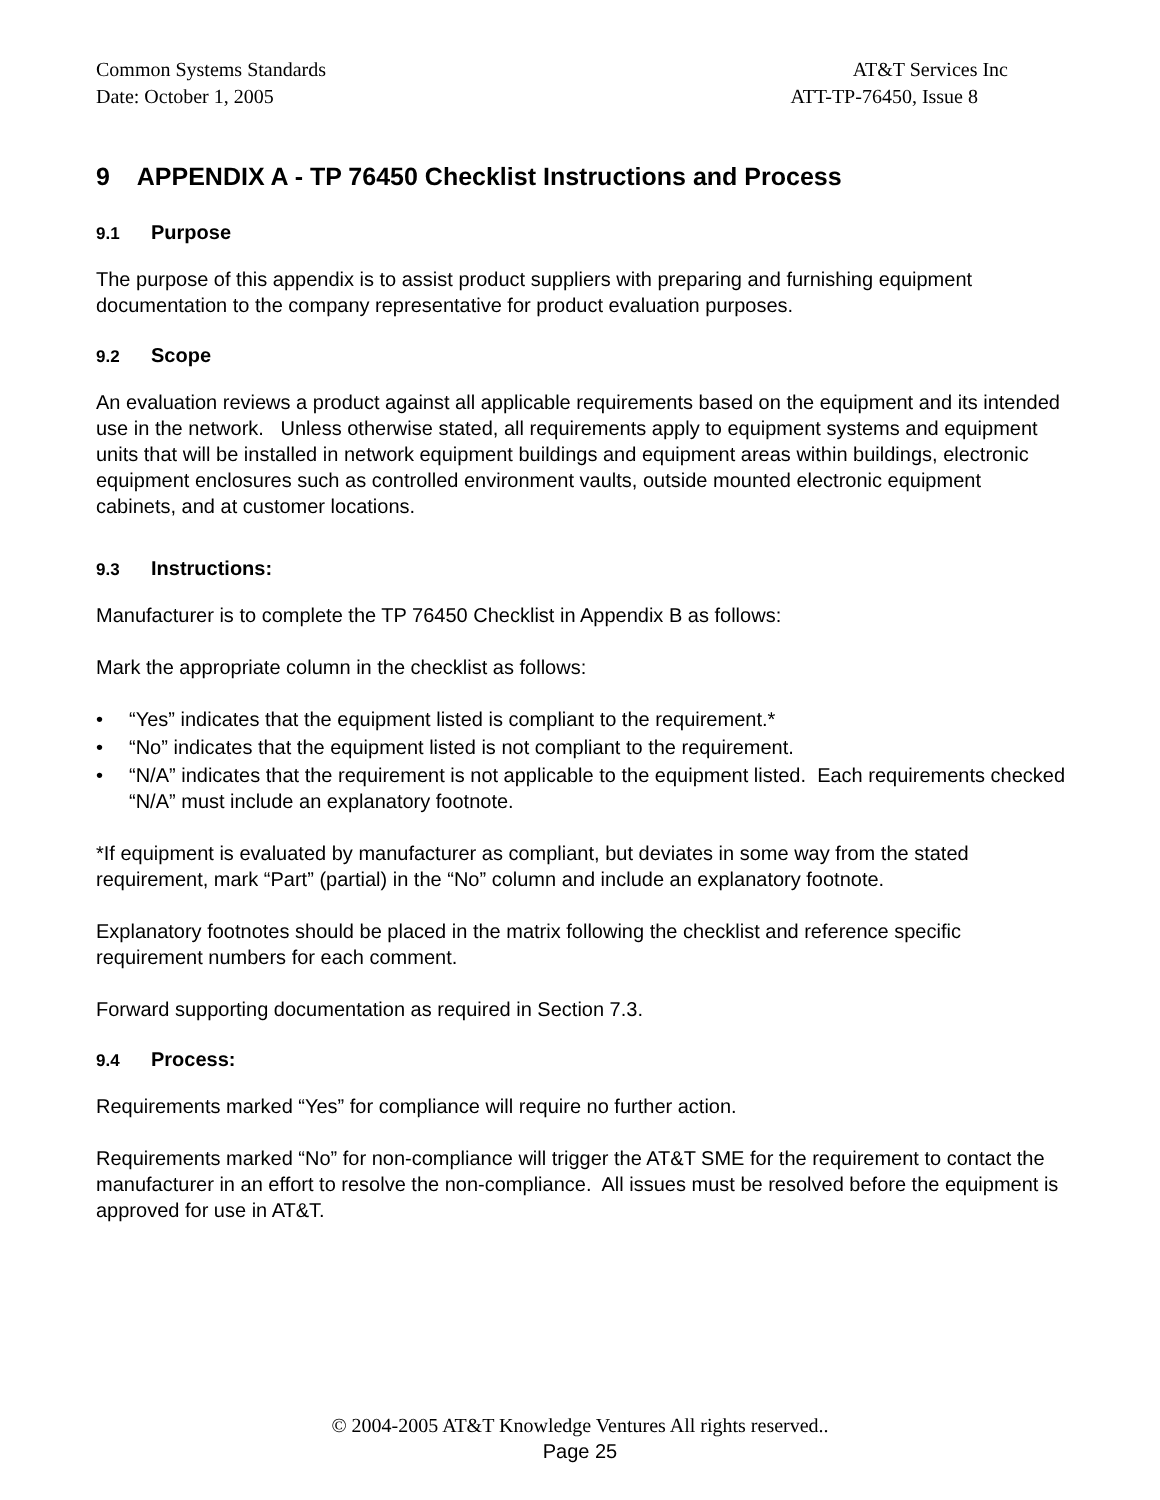Common Systems Standards AT&T Services Inc
Date: October 1, 2005 ATT-TP-76450, Issue 8
9 APPENDIX A - TP 76450 Checklist Instructions and Process
9.1 Purpose
The purpose of this appendix is to assist product suppliers with preparing and furnishing equipment documentation to the company representative for product evaluation purposes.
9.2 Scope
An evaluation reviews a product against all applicable requirements based on the equipment and its intended use in the network. Unless otherwise stated, all requirements apply to equipment systems and equipment units that will be installed in network equipment buildings and equipment areas within buildings, electronic equipment enclosures such as controlled environment vaults, outside mounted electronic equipment cabinets, and at customer locations.
9.3 Instructions:
Manufacturer is to complete the TP 76450 Checklist in Appendix B as follows:
Mark the appropriate column in the checklist as follows:
• “Yes” indicates that the equipment listed is compliant to the requirement.*
• “No” indicates that the equipment listed is not compliant to the requirement.
• “N/A” indicates that the requirement is not applicable to the equipment listed. Each requirements checked “N/A” must include an explanatory footnote.
*If equipment is evaluated by manufacturer as compliant, but deviates in some way from the stated requirement, mark “Part” (partial) in the “No” column and include an explanatory footnote.
Explanatory footnotes should be placed in the matrix following the checklist and reference specific requirement numbers for each comment.
Forward supporting documentation as required in Section 7.3.
9.4 Process:
Requirements marked “Yes” for compliance will require no further action.
Requirements marked “No” for non-compliance will trigger the AT&T SME for the requirement to contact the manufacturer in an effort to resolve the non-compliance. All issues must be resolved before the equipment is approved for use in AT&T.
© 2004-2005 AT&T Knowledge Ventures All rights reserved..
Page 25